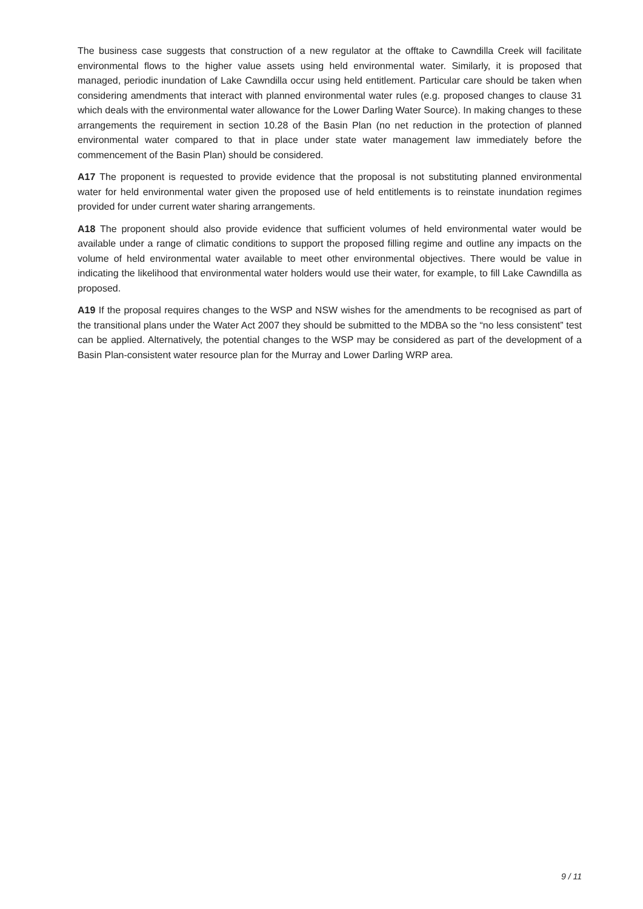The business case suggests that construction of a new regulator at the offtake to Cawndilla Creek will facilitate environmental flows to the higher value assets using held environmental water. Similarly, it is proposed that managed, periodic inundation of Lake Cawndilla occur using held entitlement. Particular care should be taken when considering amendments that interact with planned environmental water rules (e.g. proposed changes to clause 31 which deals with the environmental water allowance for the Lower Darling Water Source). In making changes to these arrangements the requirement in section 10.28 of the Basin Plan (no net reduction in the protection of planned environmental water compared to that in place under state water management law immediately before the commencement of the Basin Plan) should be considered.
A17 The proponent is requested to provide evidence that the proposal is not substituting planned environmental water for held environmental water given the proposed use of held entitlements is to reinstate inundation regimes provided for under current water sharing arrangements.
A18 The proponent should also provide evidence that sufficient volumes of held environmental water would be available under a range of climatic conditions to support the proposed filling regime and outline any impacts on the volume of held environmental water available to meet other environmental objectives. There would be value in indicating the likelihood that environmental water holders would use their water, for example, to fill Lake Cawndilla as proposed.
A19 If the proposal requires changes to the WSP and NSW wishes for the amendments to be recognised as part of the transitional plans under the Water Act 2007 they should be submitted to the MDBA so the “no less consistent” test can be applied. Alternatively, the potential changes to the WSP may be considered as part of the development of a Basin Plan-consistent water resource plan for the Murray and Lower Darling WRP area.
9 / 11